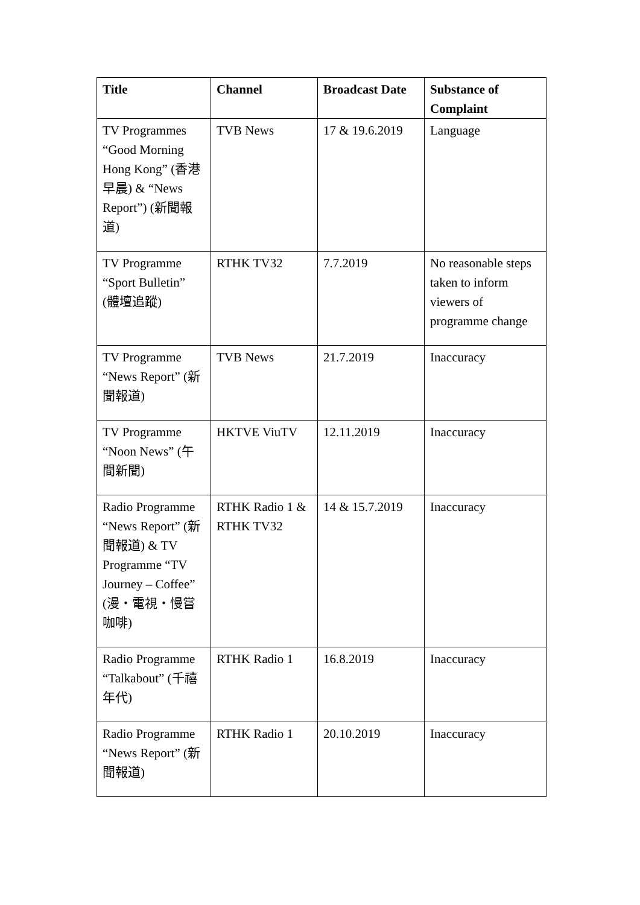| Title | Channel | Broadcast Date | Substance of Complaint |
| --- | --- | --- | --- |
| TV Programmes “Good Morning Hong Kong” (香港早晨) & “News Report”) (新聞報道) | TVB News | 17 & 19.6.2019 | Language |
| TV Programme “Sport Bulletin” (體壇追蹤) | RTHK TV32 | 7.7.2019 | No reasonable steps taken to inform viewers of programme change |
| TV Programme “News Report” (新聞報道) | TVB News | 21.7.2019 | Inaccuracy |
| TV Programme “Noon News” (午間新聞) | HKTVE ViuTV | 12.11.2019 | Inaccuracy |
| Radio Programme “News Report” (新聞報道) & TV Programme “TV Journey – Coffee” (漫・電視・慢嘗咖啡) | RTHK Radio 1 & RTHK TV32 | 14 & 15.7.2019 | Inaccuracy |
| Radio Programme “Talkabout” (千禧年代) | RTHK Radio 1 | 16.8.2019 | Inaccuracy |
| Radio Programme “News Report” (新聞報道) | RTHK Radio 1 | 20.10.2019 | Inaccuracy |